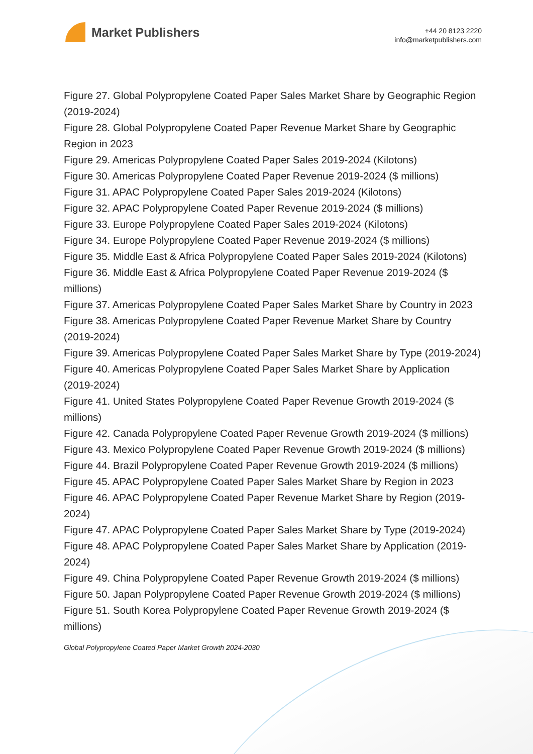Market Publishers
+44 20 8123 2220
info@marketpublishers.com
Figure 27. Global Polypropylene Coated Paper Sales Market Share by Geographic Region (2019-2024)
Figure 28. Global Polypropylene Coated Paper Revenue Market Share by Geographic Region in 2023
Figure 29. Americas Polypropylene Coated Paper Sales 2019-2024 (Kilotons)
Figure 30. Americas Polypropylene Coated Paper Revenue 2019-2024 ($ millions)
Figure 31. APAC Polypropylene Coated Paper Sales 2019-2024 (Kilotons)
Figure 32. APAC Polypropylene Coated Paper Revenue 2019-2024 ($ millions)
Figure 33. Europe Polypropylene Coated Paper Sales 2019-2024 (Kilotons)
Figure 34. Europe Polypropylene Coated Paper Revenue 2019-2024 ($ millions)
Figure 35. Middle East & Africa Polypropylene Coated Paper Sales 2019-2024 (Kilotons)
Figure 36. Middle East & Africa Polypropylene Coated Paper Revenue 2019-2024 ($ millions)
Figure 37. Americas Polypropylene Coated Paper Sales Market Share by Country in 2023
Figure 38. Americas Polypropylene Coated Paper Revenue Market Share by Country (2019-2024)
Figure 39. Americas Polypropylene Coated Paper Sales Market Share by Type (2019-2024)
Figure 40. Americas Polypropylene Coated Paper Sales Market Share by Application (2019-2024)
Figure 41. United States Polypropylene Coated Paper Revenue Growth 2019-2024 ($ millions)
Figure 42. Canada Polypropylene Coated Paper Revenue Growth 2019-2024 ($ millions)
Figure 43. Mexico Polypropylene Coated Paper Revenue Growth 2019-2024 ($ millions)
Figure 44. Brazil Polypropylene Coated Paper Revenue Growth 2019-2024 ($ millions)
Figure 45. APAC Polypropylene Coated Paper Sales Market Share by Region in 2023
Figure 46. APAC Polypropylene Coated Paper Revenue Market Share by Region (2019-2024)
Figure 47. APAC Polypropylene Coated Paper Sales Market Share by Type (2019-2024)
Figure 48. APAC Polypropylene Coated Paper Sales Market Share by Application (2019-2024)
Figure 49. China Polypropylene Coated Paper Revenue Growth 2019-2024 ($ millions)
Figure 50. Japan Polypropylene Coated Paper Revenue Growth 2019-2024 ($ millions)
Figure 51. South Korea Polypropylene Coated Paper Revenue Growth 2019-2024 ($ millions)
Global Polypropylene Coated Paper Market Growth 2024-2030